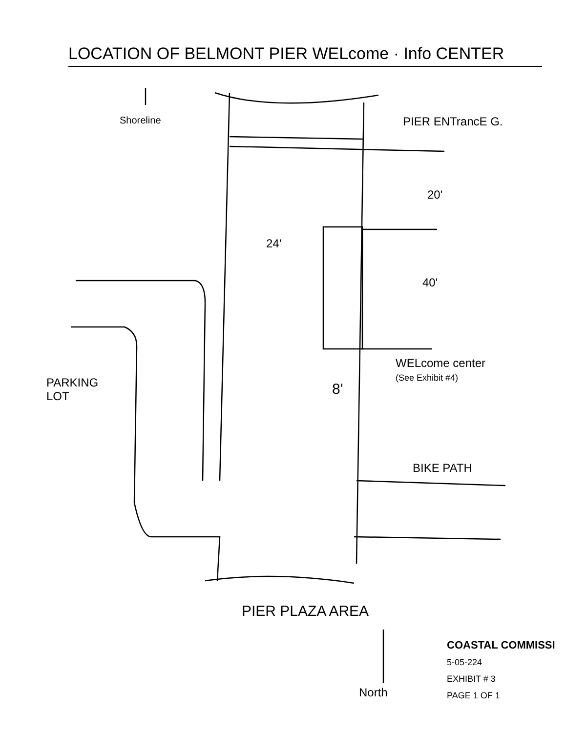LOCATION OF BELMONT PIER WELcome · Info CENTER
Shoreline PIER ENTrancE G.
20'
24'
40'
WELcome center
(See Exhibit #4)
8'
PARKING
LOT
BIKE PATH
PIER PLAZA AREA
North
COASTAL COMMISSI
5-05-224
EXHIBIT # 3
PAGE 1 OF 1